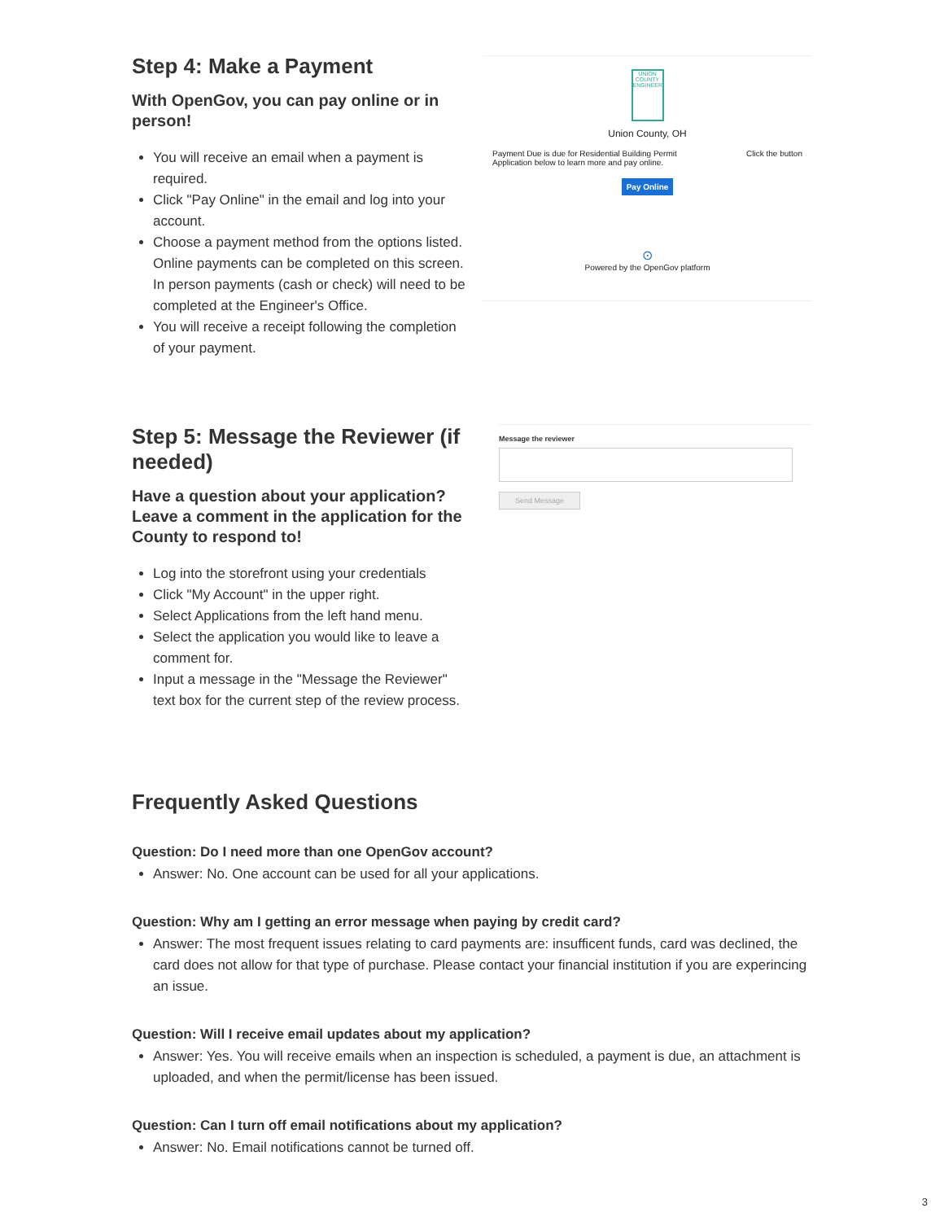Step 4: Make a Payment
With OpenGov, you can pay online or in person!
You will receive an email when a payment is required.
Click "Pay Online" in the email and log into your account.
Choose a payment method from the options listed. Online payments can be completed on this screen. In person payments (cash or check) will need to be completed at the Engineer's Office.
You will receive a receipt following the completion of your payment.
UNION COUNTY ENGINEER
Union County, OH
Payment Due is due for Residential Building Permit Application below to learn more and pay online. Click the button
Pay Online
⊙
Powered by the OpenGov platform
Step 5: Message the Reviewer (if needed)
Have a question about your application? Leave a comment in the application for the County to respond to!
Log into the storefront using your credentials
Click "My Account" in the upper right.
Select Applications from the left hand menu.
Select the application you would like to leave a comment for.
Input a message in the "Message the Reviewer" text box for the current step of the review process.
Message the reviewer
Send Message
Frequently Asked Questions
Question: Do I need more than one OpenGov account?
Answer: No. One account can be used for all your applications.
Question: Why am I getting an error message when paying by credit card?
Answer: The most frequent issues relating to card payments are: insufficent funds, card was declined, the card does not allow for that type of purchase. Please contact your financial institution if you are experincing an issue.
Question: Will I receive email updates about my application?
Answer: Yes. You will receive emails when an inspection is scheduled, a payment is due, an attachment is uploaded, and when the permit/license has been issued.
Question: Can I turn off email notifications about my application?
Answer: No. Email notifications cannot be turned off.
3